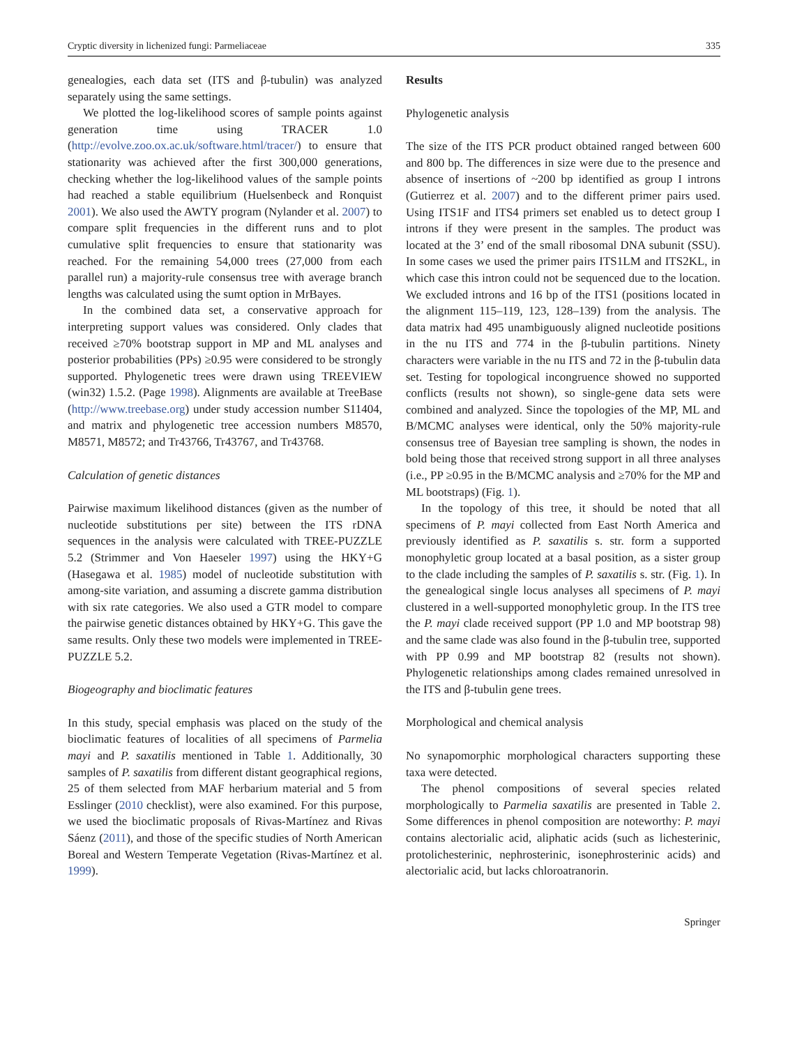Cryptic diversity in lichenized fungi: Parmeliaceae 335
genealogies, each data set (ITS and β-tubulin) was analyzed separately using the same settings.
We plotted the log-likelihood scores of sample points against generation time using TRACER 1.0 (http://evolve.zoo.ox.ac.uk/software.html/tracer/) to ensure that stationarity was achieved after the first 300,000 generations, checking whether the log-likelihood values of the sample points had reached a stable equilibrium (Huelsenbeck and Ronquist 2001). We also used the AWTY program (Nylander et al. 2007) to compare split frequencies in the different runs and to plot cumulative split frequencies to ensure that stationarity was reached. For the remaining 54,000 trees (27,000 from each parallel run) a majority-rule consensus tree with average branch lengths was calculated using the sumt option in MrBayes.
In the combined data set, a conservative approach for interpreting support values was considered. Only clades that received ≥70% bootstrap support in MP and ML analyses and posterior probabilities (PPs) ≥0.95 were considered to be strongly supported. Phylogenetic trees were drawn using TREEVIEW (win32) 1.5.2. (Page 1998). Alignments are available at TreeBase (http://www.treebase.org) under study accession number S11404, and matrix and phylogenetic tree accession numbers M8570, M8571, M8572; and Tr43766, Tr43767, and Tr43768.
Calculation of genetic distances
Pairwise maximum likelihood distances (given as the number of nucleotide substitutions per site) between the ITS rDNA sequences in the analysis were calculated with TREE-PUZZLE 5.2 (Strimmer and Von Haeseler 1997) using the HKY+G (Hasegawa et al. 1985) model of nucleotide substitution with among-site variation, and assuming a discrete gamma distribution with six rate categories. We also used a GTR model to compare the pairwise genetic distances obtained by HKY+G. This gave the same results. Only these two models were implemented in TREE-PUZZLE 5.2.
Biogeography and bioclimatic features
In this study, special emphasis was placed on the study of the bioclimatic features of localities of all specimens of Parmelia mayi and P. saxatilis mentioned in Table 1. Additionally, 30 samples of P. saxatilis from different distant geographical regions, 25 of them selected from MAF herbarium material and 5 from Esslinger (2010 checklist), were also examined. For this purpose, we used the bioclimatic proposals of Rivas-Martínez and Rivas Sáenz (2011), and those of the specific studies of North American Boreal and Western Temperate Vegetation (Rivas-Martínez et al. 1999).
Results
Phylogenetic analysis
The size of the ITS PCR product obtained ranged between 600 and 800 bp. The differences in size were due to the presence and absence of insertions of ~200 bp identified as group I introns (Gutierrez et al. 2007) and to the different primer pairs used. Using ITS1F and ITS4 primers set enabled us to detect group I introns if they were present in the samples. The product was located at the 3’ end of the small ribosomal DNA subunit (SSU). In some cases we used the primer pairs ITS1LM and ITS2KL, in which case this intron could not be sequenced due to the location. We excluded introns and 16 bp of the ITS1 (positions located in the alignment 115–119, 123, 128–139) from the analysis. The data matrix had 495 unambiguously aligned nucleotide positions in the nu ITS and 774 in the β-tubulin partitions. Ninety characters were variable in the nu ITS and 72 in the β-tubulin data set. Testing for topological incongruence showed no supported conflicts (results not shown), so single-gene data sets were combined and analyzed. Since the topologies of the MP, ML and B/MCMC analyses were identical, only the 50% majority-rule consensus tree of Bayesian tree sampling is shown, the nodes in bold being those that received strong support in all three analyses (i.e., PP ≥0.95 in the B/MCMC analysis and ≥70% for the MP and ML bootstraps) (Fig. 1).
In the topology of this tree, it should be noted that all specimens of P. mayi collected from East North America and previously identified as P. saxatilis s. str. form a supported monophyletic group located at a basal position, as a sister group to the clade including the samples of P. saxatilis s. str. (Fig. 1). In the genealogical single locus analyses all specimens of P. mayi clustered in a well-supported monophyletic group. In the ITS tree the P. mayi clade received support (PP 1.0 and MP bootstrap 98) and the same clade was also found in the β-tubulin tree, supported with PP 0.99 and MP bootstrap 82 (results not shown). Phylogenetic relationships among clades remained unresolved in the ITS and β-tubulin gene trees.
Morphological and chemical analysis
No synapomorphic morphological characters supporting these taxa were detected.
The phenol compositions of several species related morphologically to Parmelia saxatilis are presented in Table 2. Some differences in phenol composition are noteworthy: P. mayi contains alectorialic acid, aliphatic acids (such as lichesterinic, protolichesterinic, nephrosterinic, isonephrosterinic acids) and alectorialic acid, but lacks chloroatranorin.
Springer